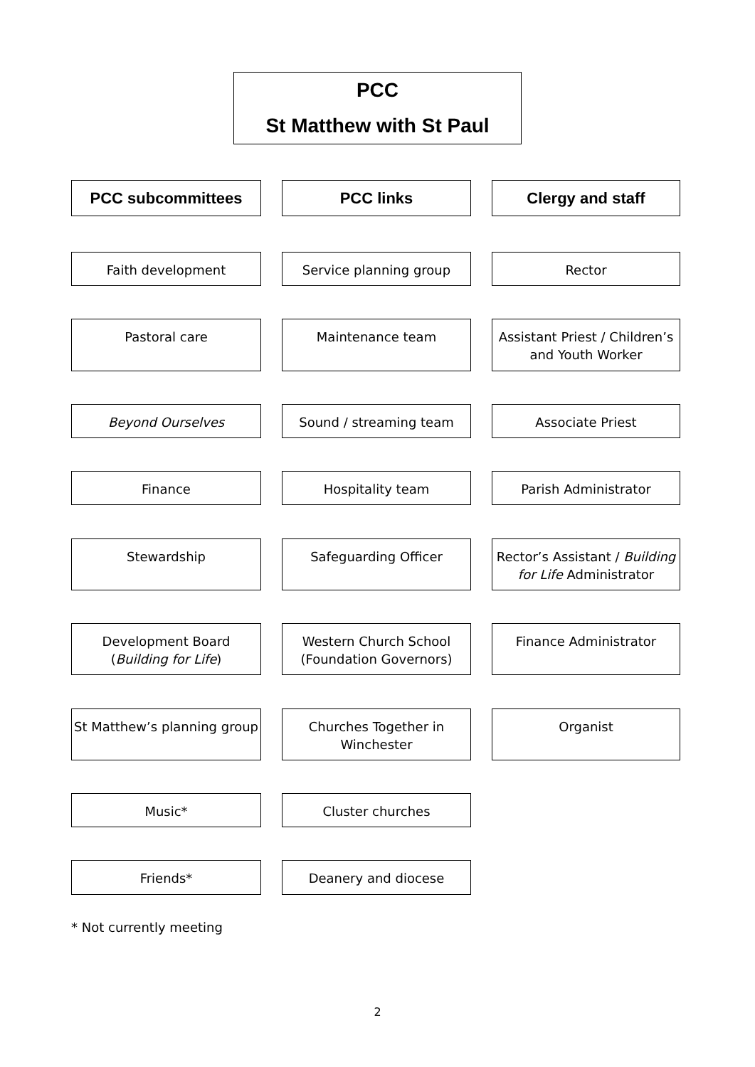PCC
St Matthew with St Paul
PCC subcommittees PCC links Clergy and staff
Faith development Service planning group Rector
Pastoral care Maintenance team
Assistant Priest / Children’s and Youth Worker
Beyond Ourselves Sound / streaming team Associate Priest
Finance Hospitality team Parish Administrator
Stewardship Safeguarding Officer
Rector’s Assistant / Building for Life Administrator
Development Board (Building for Life)
Western Church School (Foundation Governors)
Finance Administrator
St Matthew’s planning group
Churches Together in Winchester
Organist
Music* Cluster churches
Friends* Deanery and diocese
* Not currently meeting
2